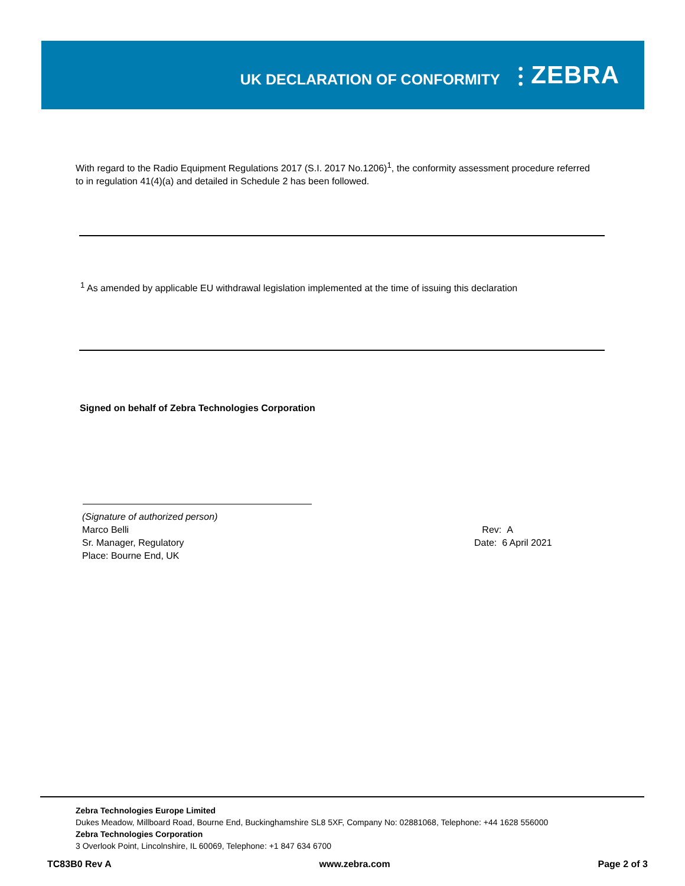UK DECLARATION OF CONFORMITY
⫶ ZEBRA
With regard to the Radio Equipment Regulations 2017 (S.I. 2017 No.1206)<sup>1</sup>, the conformity assessment procedure referred to in regulation 41(4)(a) and detailed in Schedule 2 has been followed.
<sup>1</sup> As amended by applicable EU withdrawal legislation implemented at the time of issuing this declaration
Signed on behalf of Zebra Technologies Corporation
(Signature of authorized person)
Marco Belli
Sr. Manager, Regulatory
Place: Bourne End, UK
Rev: A
Date: 6 April 2021
Zebra Technologies Europe Limited
Dukes Meadow, Millboard Road, Bourne End, Buckinghamshire SL8 5XF, Company No: 02881068, Telephone: +44 1628 556000
Zebra Technologies Corporation
3 Overlook Point, Lincolnshire, IL 60069, Telephone: +1 847 634 6700
TC83B0 Rev A www.zebra.com Page 2 of 3